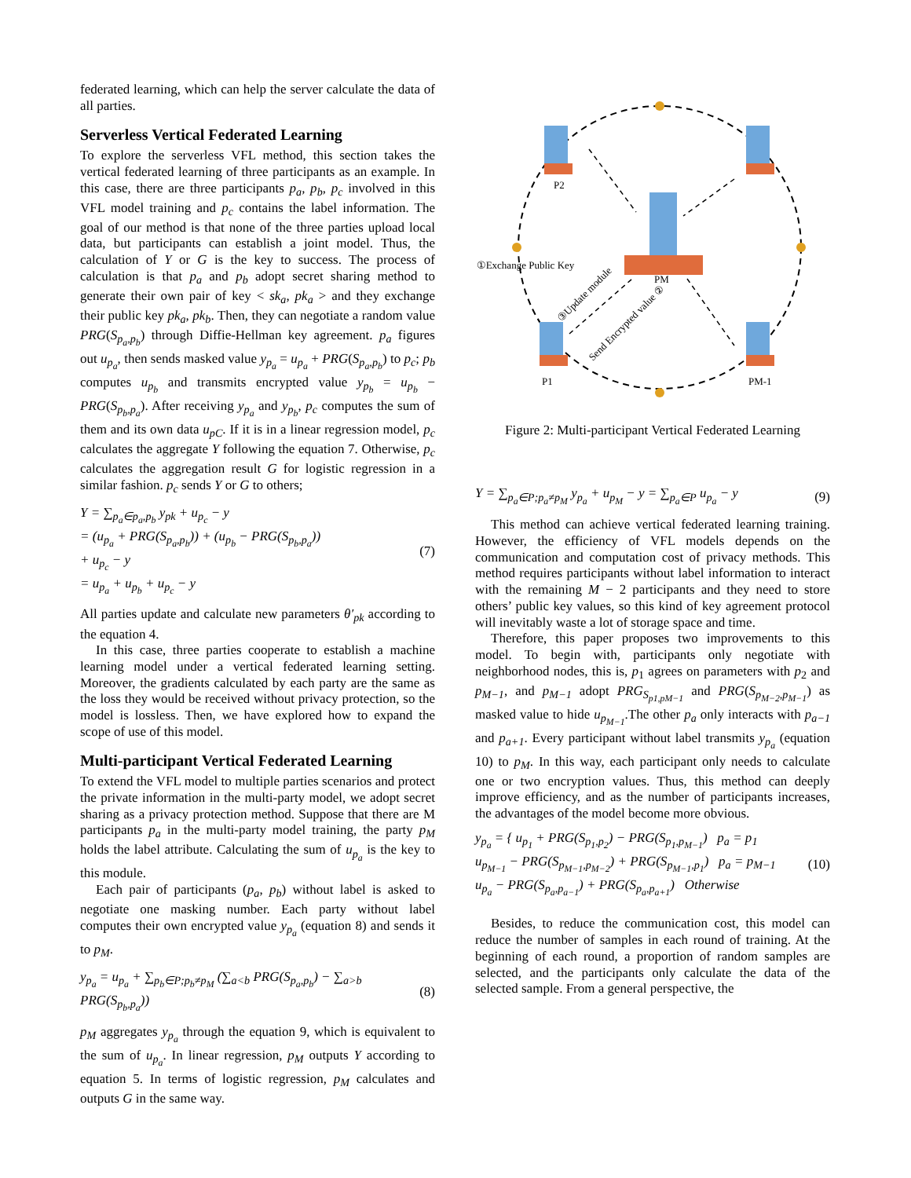federated learning, which can help the server calculate the data of all parties.
Serverless Vertical Federated Learning
To explore the serverless VFL method, this section takes the vertical federated learning of three participants as an example. In this case, there are three participants p<sub>a</sub>, p<sub>b</sub>, p<sub>c</sub> involved in this VFL model training and p<sub>c</sub> contains the label information. The goal of our method is that none of the three parties upload local data, but participants can establish a joint model. Thus, the calculation of Y or G is the key to success. The process of calculation is that p<sub>a</sub> and p<sub>b</sub> adopt secret sharing method to generate their own pair of key < sk<sub>a</sub>, pk<sub>a</sub> > and they exchange their public key pk<sub>a</sub>, pk<sub>b</sub>. Then, they can negotiate a random value PRG(S<sub>p<sub>a</sub>,p<sub>b</sub></sub>) through Diffie-Hellman key agreement. p<sub>a</sub> figures out u<sub>p<sub>a</sub></sub>, then sends masked value y<sub>p<sub>a</sub></sub> = u<sub>p<sub>a</sub></sub> + PRG(S<sub>p<sub>a</sub>,p<sub>b</sub></sub>) to p<sub>c</sub>; p<sub>b</sub> computes u<sub>p<sub>b</sub></sub> and transmits encrypted value y<sub>p<sub>b</sub></sub> = u<sub>p<sub>b</sub></sub> − PRG(S<sub>p<sub>b</sub>,p<sub>a</sub></sub>). After receiving y<sub>p<sub>a</sub></sub> and y<sub>p<sub>b</sub></sub>, p<sub>c</sub> computes the sum of them and its own data u<sub>pC</sub>. If it is in a linear regression model, p<sub>c</sub> calculates the aggregate Y following the equation 7. Otherwise, p<sub>c</sub> calculates the aggregation result G for logistic regression in a similar fashion. p<sub>c</sub> sends Y or G to others;
Y = ∑<sub>p<sub>a</sub>∈p<sub>a</sub>,p<sub>b</sub></sub> y<sub>pk</sub> + u<sub>p<sub>c</sub></sub> − y
= (u<sub>p<sub>a</sub></sub> + PRG(S<sub>p<sub>a</sub>,p<sub>b</sub></sub>)) + (u<sub>p<sub>b</sub></sub> − PRG(S<sub>p<sub>b</sub>,p<sub>a</sub></sub>))
+ u<sub>p<sub>c</sub></sub> − y
= u<sub>p<sub>a</sub></sub> + u<sub>p<sub>b</sub></sub> + u<sub>p<sub>c</sub></sub> − y
(7)
All parties update and calculate new parameters θ′<sub>pk</sub> according to the equation 4.
In this case, three parties cooperate to establish a machine learning model under a vertical federated learning setting. Moreover, the gradients calculated by each party are the same as the loss they would be received without privacy protection, so the model is lossless. Then, we have explored how to expand the scope of use of this model.
Multi-participant Vertical Federated Learning
To extend the VFL model to multiple parties scenarios and protect the private information in the multi-party model, we adopt secret sharing as a privacy protection method. Suppose that there are M participants p<sub>a</sub> in the multi-party model training, the party p<sub>M</sub> holds the label attribute. Calculating the sum of u<sub>p<sub>a</sub></sub> is the key to this module.
Each pair of participants (p<sub>a</sub>, p<sub>b</sub>) without label is asked to negotiate one masking number. Each party without label computes their own encrypted value y<sub>p<sub>a</sub></sub> (equation 8) and sends it to p<sub>M</sub>.
y<sub>p<sub>a</sub></sub> = u<sub>p<sub>a</sub></sub> + ∑<sub>p<sub>b</sub>∈P;p<sub>b</sub>≠p<sub>M</sub></sub> (∑<sub>a<b</sub> PRG(S<sub>p<sub>a</sub>,p<sub>b</sub></sub>) − ∑<sub>a>b</sub> PRG(S<sub>p<sub>b</sub>,p<sub>a</sub></sub>))
(8)
p<sub>M</sub> aggregates y<sub>p<sub>a</sub></sub> through the equation 9, which is equivalent to the sum of u<sub>p<sub>a</sub></sub>. In linear regression, p<sub>M</sub> outputs Y according to equation 5. In terms of logistic regression, p<sub>M</sub> calculates and outputs G in the same way.
P2
PM
P1
PM-1
①Exchange Public Key
③Update module
Send Encrypted value ②
Figure 2: Multi-participant Vertical Federated Learning
Y = ∑<sub>p<sub>a</sub>∈P;p<sub>a</sub>≠p<sub>M</sub></sub> y<sub>p<sub>a</sub></sub> + u<sub>p<sub>M</sub></sub> − y = ∑<sub>p<sub>a</sub>∈P</sub> u<sub>p<sub>a</sub></sub> − y
(9)
This method can achieve vertical federated learning training. However, the efficiency of VFL models depends on the communication and computation cost of privacy methods. This method requires participants without label information to interact with the remaining M − 2 participants and they need to store others’ public key values, so this kind of key agreement protocol will inevitably waste a lot of storage space and time.
Therefore, this paper proposes two improvements to this model. To begin with, participants only negotiate with neighborhood nodes, this is, p<sub>1</sub> agrees on parameters with p<sub>2</sub> and p<sub>M−1</sub>, and p<sub>M−1</sub> adopt PRG<sub>S<sub>p1,pM−1</sub></sub> and PRG(S<sub>p<sub>M−2</sub>,p<sub>M−1</sub></sub>) as masked value to hide u<sub>p<sub>M−1</sub></sub>.The other p<sub>a</sub> only interacts with p<sub>a−1</sub> and p<sub>a+1</sub>. Every participant without label transmits y<sub>p<sub>a</sub></sub> (equation 10) to p<sub>M</sub>. In this way, each participant only needs to calculate one or two encryption values. Thus, this method can deeply improve efficiency, and as the number of participants increases, the advantages of the model become more obvious.
y<sub>p<sub>a</sub></sub> = { u<sub>p<sub>1</sub></sub> + PRG(S<sub>p<sub>1</sub>,p<sub>2</sub></sub>) − PRG(S<sub>p<sub>1</sub>,p<sub>M−1</sub></sub>) p<sub>a</sub> = p<sub>1</sub>
u<sub>p<sub>M−1</sub></sub> − PRG(S<sub>p<sub>M−1</sub>,p<sub>M−2</sub></sub>) + PRG(S<sub>p<sub>M−1</sub>,p<sub>1</sub></sub>) p<sub>a</sub> = p<sub>M−1</sub>
u<sub>p<sub>a</sub></sub> − PRG(S<sub>p<sub>a</sub>,p<sub>a−1</sub></sub>) + PRG(S<sub>p<sub>a</sub>,p<sub>a+1</sub></sub>) Otherwise
(10)
Besides, to reduce the communication cost, this model can reduce the number of samples in each round of training. At the beginning of each round, a proportion of random samples are selected, and the participants only calculate the data of the selected sample. From a general perspective, the